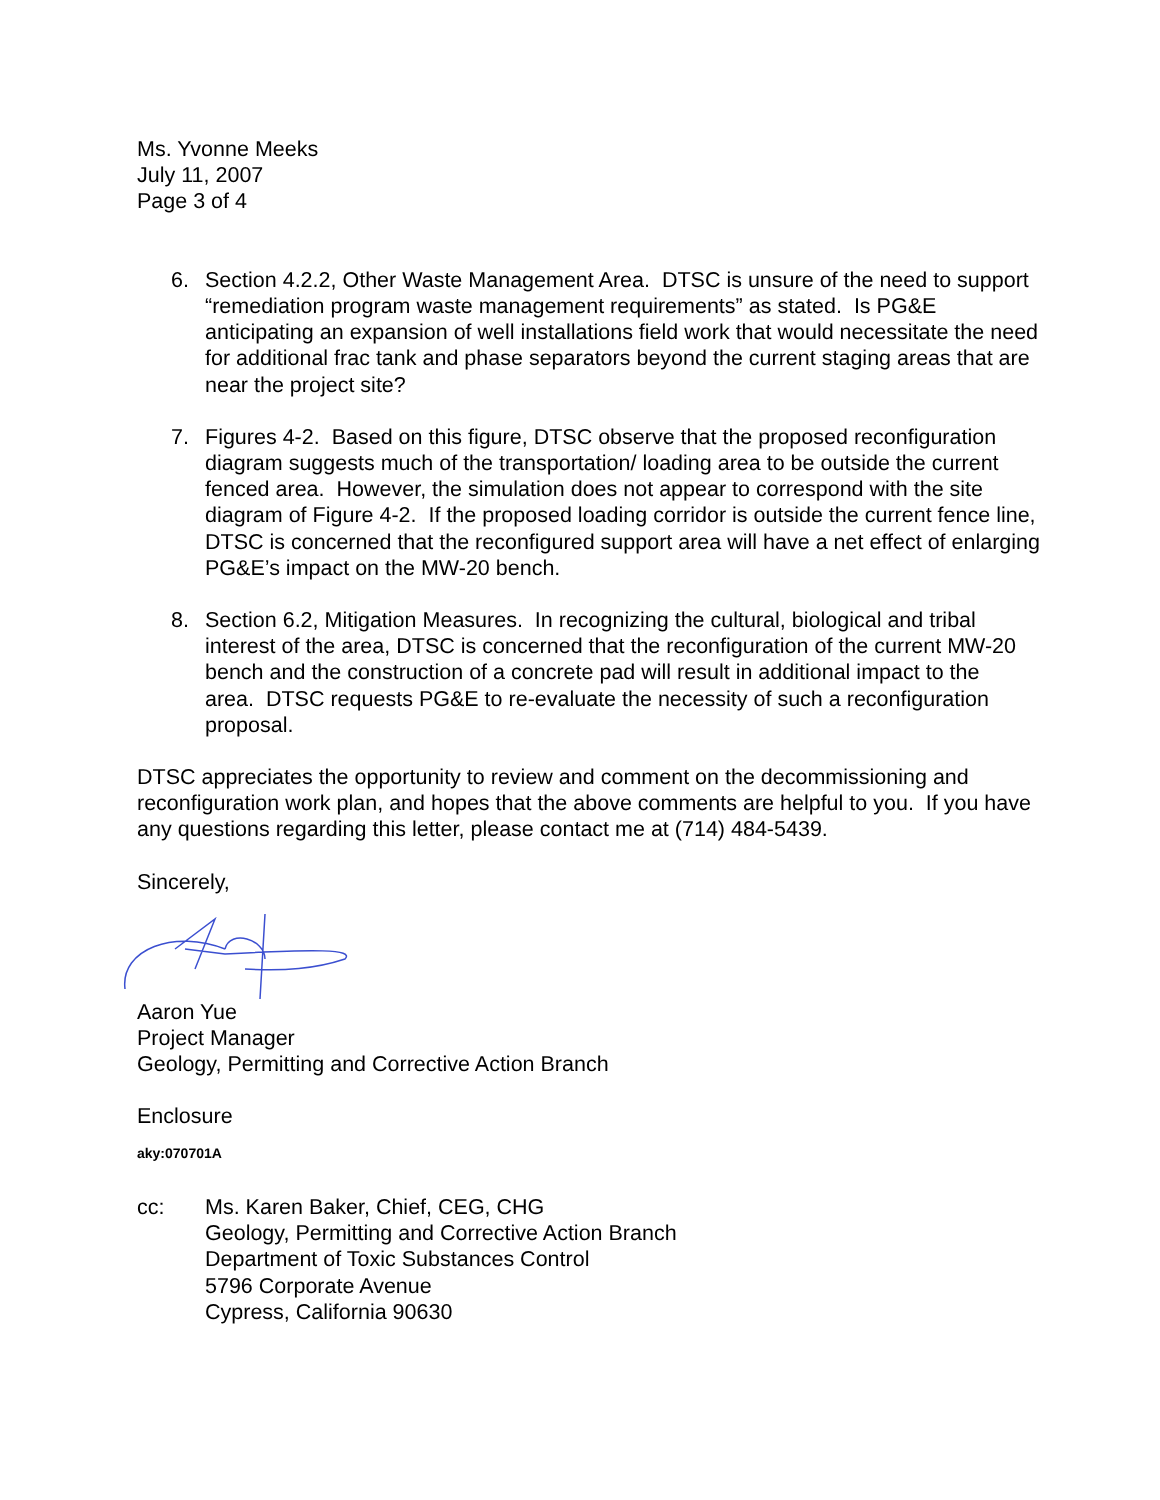Ms. Yvonne Meeks
July 11, 2007
Page 3 of 4
6. Section 4.2.2, Other Waste Management Area. DTSC is unsure of the need to support “remediation program waste management requirements” as stated. Is PG&E anticipating an expansion of well installations field work that would necessitate the need for additional frac tank and phase separators beyond the current staging areas that are near the project site?
7. Figures 4-2. Based on this figure, DTSC observe that the proposed reconfiguration diagram suggests much of the transportation/ loading area to be outside the current fenced area. However, the simulation does not appear to correspond with the site diagram of Figure 4-2. If the proposed loading corridor is outside the current fence line, DTSC is concerned that the reconfigured support area will have a net effect of enlarging PG&E’s impact on the MW-20 bench.
8. Section 6.2, Mitigation Measures. In recognizing the cultural, biological and tribal interest of the area, DTSC is concerned that the reconfiguration of the current MW-20 bench and the construction of a concrete pad will result in additional impact to the area. DTSC requests PG&E to re-evaluate the necessity of such a reconfiguration proposal.
DTSC appreciates the opportunity to review and comment on the decommissioning and reconfiguration work plan, and hopes that the above comments are helpful to you. If you have any questions regarding this letter, please contact me at (714) 484-5439.
Sincerely,
Aaron Yue
Project Manager
Geology, Permitting and Corrective Action Branch
Enclosure
aky:070701A
cc: Ms. Karen Baker, Chief, CEG, CHG
Geology, Permitting and Corrective Action Branch
Department of Toxic Substances Control
5796 Corporate Avenue
Cypress, California 90630